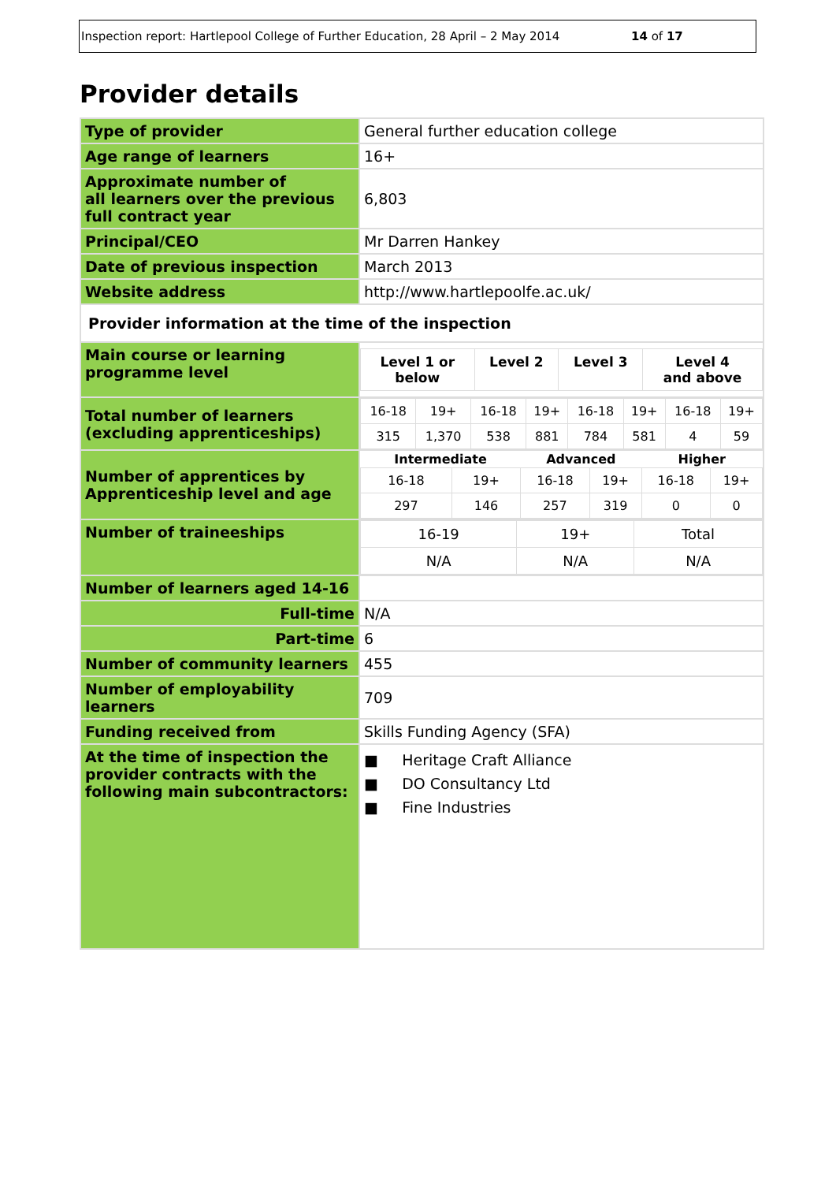Inspection report: Hartlepool College of Further Education, 28 April – 2 May 2014 14 of 17
Provider details
| Type of provider | General further education college |
| Age range of learners | 16+ |
| Approximate number of all learners over the previous full contract year | 6,803 |
| Principal/CEO | Mr Darren Hankey |
| Date of previous inspection | March 2013 |
| Website address | http://www.hartlepoolfe.ac.uk/ |
| Provider information at the time of the inspection | |
| Main course or learning programme level | / Level 1 or below / Level 2 / Level 3 / Level 4 and above / |
| Total number of learners (excluding apprenticeships) | / 16-18 / 19+ / 16-18 / 19+ / 16-18 / 19+ / 16-18 / 19+ / / 315 / 1,370 / 538 / 881 / 784 / 581 / 4 / 59 / |
| Number of apprentices by Apprenticeship level and age | / Intermediate / / Advanced / / Higher / / / --- / --- / --- / --- / --- / --- / / 16-18 / 19+ / 16-18 / 19+ / 16-18 / 19+ / / 297 / 146 / 257 / 319 / 0 / 0 / |
| Number of traineeships | / 16-19 / 19+ / Total / / N/A / N/A / N/A / |
| Number of learners aged 14-16 | |
| Full-time | N/A |
| Part-time | 6 |
| Number of community learners | 455 |
| Number of employability learners | 709 |
| Funding received from | Skills Funding Agency (SFA) |
| At the time of inspection the provider contracts with the following main subcontractors: | ■ Heritage Craft Alliance ■ DO Consultancy Ltd ■ Fine Industries |